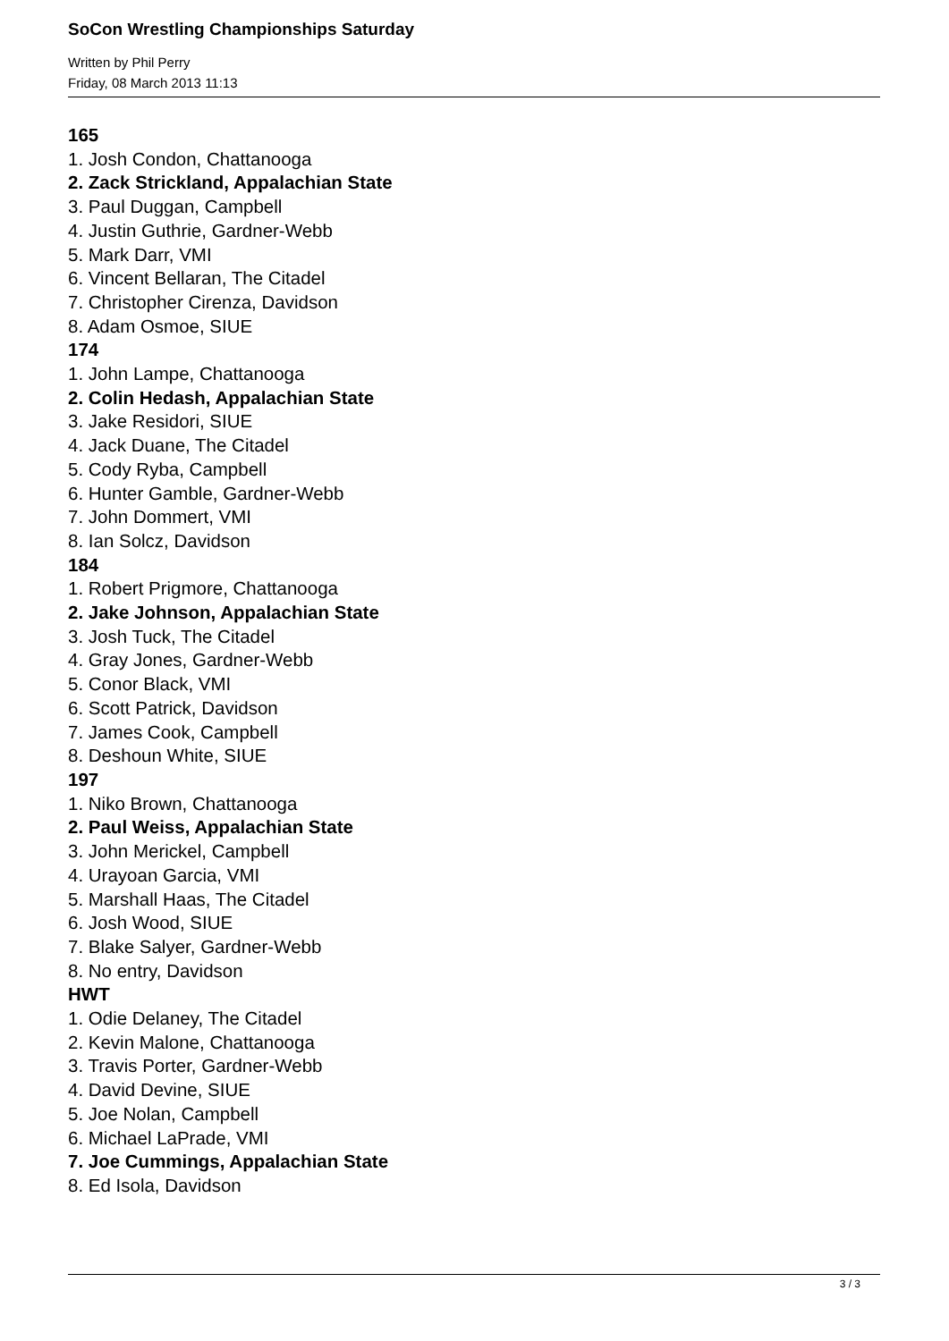SoCon Wrestling Championships Saturday
Written by Phil Perry
Friday, 08 March 2013 11:13
165
1. Josh Condon, Chattanooga
2. Zack Strickland, Appalachian State
3. Paul Duggan, Campbell
4. Justin Guthrie, Gardner-Webb
5. Mark Darr, VMI
6. Vincent Bellaran, The Citadel
7. Christopher Cirenza, Davidson
8. Adam Osmoe, SIUE
174
1. John Lampe, Chattanooga
2. Colin Hedash, Appalachian State
3. Jake Residori, SIUE
4. Jack Duane, The Citadel
5. Cody Ryba, Campbell
6. Hunter Gamble, Gardner-Webb
7. John Dommert, VMI
8. Ian Solcz, Davidson
184
1. Robert Prigmore, Chattanooga
2. Jake Johnson, Appalachian State
3. Josh Tuck, The Citadel
4. Gray Jones, Gardner-Webb
5. Conor Black, VMI
6. Scott Patrick, Davidson
7. James Cook, Campbell
8. Deshoun White, SIUE
197
1. Niko Brown, Chattanooga
2. Paul Weiss, Appalachian State
3. John Merickel, Campbell
4. Urayoan Garcia, VMI
5. Marshall Haas, The Citadel
6. Josh Wood, SIUE
7. Blake Salyer, Gardner-Webb
8. No entry, Davidson
HWT
1. Odie Delaney, The Citadel
2. Kevin Malone, Chattanooga
3. Travis Porter, Gardner-Webb
4. David Devine, SIUE
5. Joe Nolan, Campbell
6. Michael LaPrade, VMI
7. Joe Cummings, Appalachian State
8. Ed Isola, Davidson
3 / 3